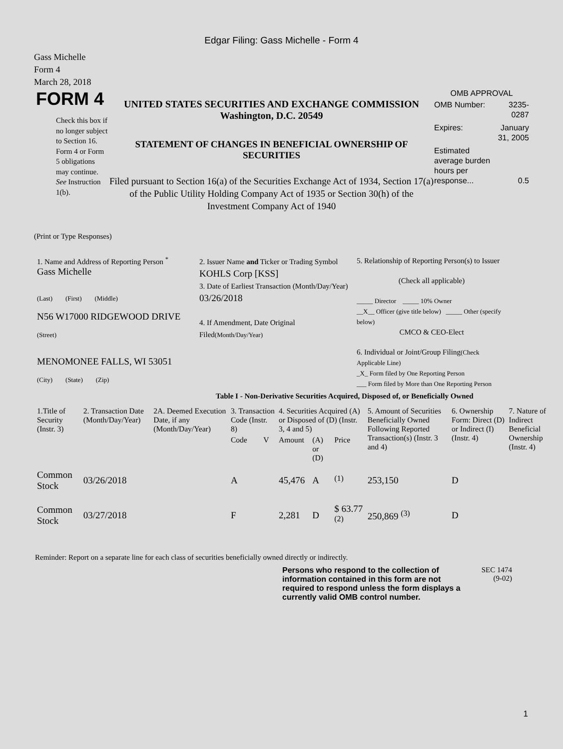Edgar Filing: Gass Michelle - Form 4
Gass Michelle
Form 4
March 28, 2018
FORM 4
Check this box if no longer subject to Section 16. Form 4 or Form 5 obligations may continue. See Instruction 1(b).
UNITED STATES SECURITIES AND EXCHANGE COMMISSION
Washington, D.C. 20549
STATEMENT OF CHANGES IN BENEFICIAL OWNERSHIP OF SECURITIES
Filed pursuant to Section 16(a) of the Securities Exchange Act of 1934, Section 17(a) of the Public Utility Holding Company Act of 1935 or Section 30(h) of the Investment Company Act of 1940
OMB APPROVAL
| OMB Number: | 3235-0287 |
| Expires: | January 31, 2005 |
| Estimated average burden hours per response... | 0.5 |
(Print or Type Responses)
1. Name and Address of Reporting Person <sup>*</sup>
Gass Michelle
(Last) (First) (Middle)
N56 W17000 RIDGEWOOD DRIVE
(Street)
MENOMONEE FALLS, WI 53051
(City) (State) (Zip)
2. Issuer Name and Ticker or Trading Symbol
KOHLS Corp [KSS]
3. Date of Earliest Transaction (Month/Day/Year)
03/26/2018
4. If Amendment, Date Original Filed(Month/Day/Year)
5. Relationship of Reporting Person(s) to Issuer
(Check all applicable)
_____ Director _____ 10% Owner
__X__ Officer (give title below) _____ Other (specify below)
CMCO & CEO-Elect
6. Individual or Joint/Group Filing(Check Applicable Line)
_X_ Form filed by One Reporting Person
___ Form filed by More than One Reporting Person
Table I - Non-Derivative Securities Acquired, Disposed of, or Beneficially Owned
| 1.Title of Security (Instr. 3) | 2. Transaction Date (Month/Day/Year) | 2A. Deemed Execution Date, if any (Month/Day/Year) | 3. Transaction Code (Instr. 8) | | 4. Securities Acquired (A) or Disposed of (D) (Instr. 3, 4 and 5) | | | 5. Amount of Securities Beneficially Owned Following Reported Transaction(s) (Instr. 3 and 4) | 6. Ownership Form: Direct (D) or Indirect (I) (Instr. 4) | 7. Nature of Indirect Beneficial Ownership (Instr. 4) |
| --- | --- | --- | --- | --- | --- | --- | --- | --- | --- | --- |
| | | | Code | V | Amount | (A) or (D) | Price | | | |
| Common Stock | 03/26/2018 | | A | | 45,476 | A | <sup>(1)</sup> | 253,150 | D | |
| Common Stock | 03/27/2018 | | F | | 2,281 | D | $ 63.77 <sup>(2)</sup> | 250,869 <sup>(3)</sup> | D | |
Reminder: Report on a separate line for each class of securities beneficially owned directly or indirectly.
Persons who respond to the collection of information contained in this form are not required to respond unless the form displays a currently valid OMB control number.
SEC 1474
(9-02)
1